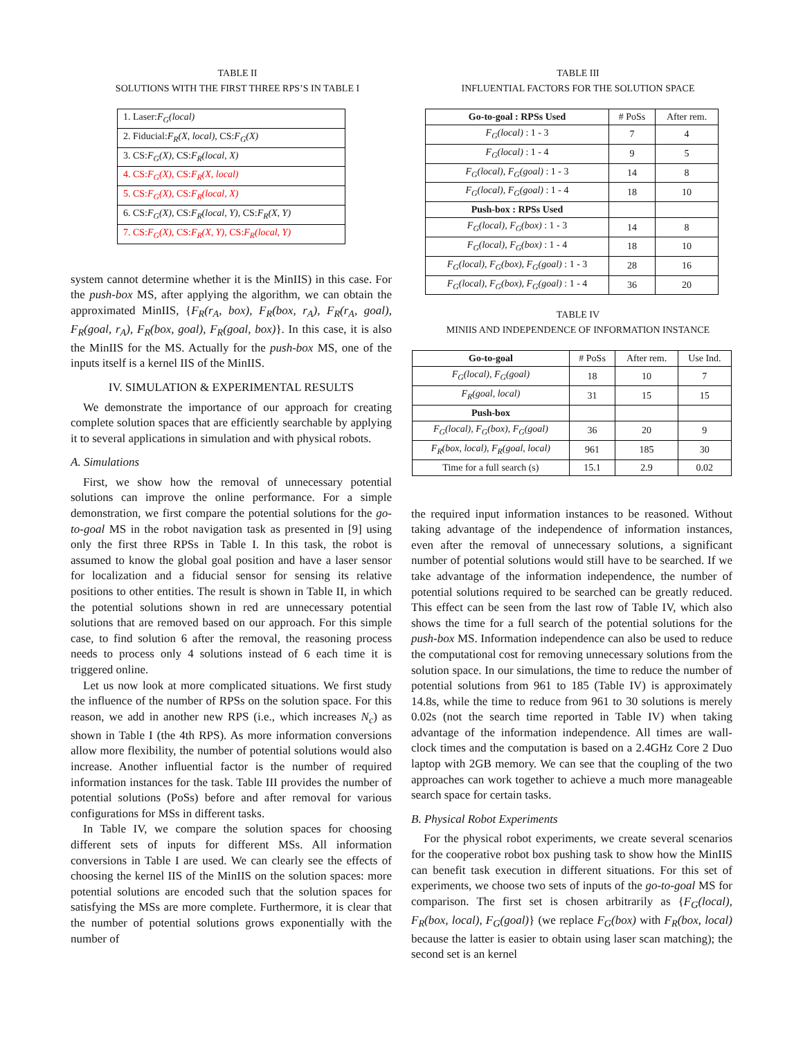TABLE II
SOLUTIONS WITH THE FIRST THREE RPS’S IN TABLE I
| 1. Laser: F<sub>G</sub>(local) |
| 2. Fiducial: F<sub>R</sub>(X, local) , CS: F<sub>G</sub>(X) |
| 3. CS: F<sub>G</sub>(X) , CS: F<sub>R</sub>(local, X) |
| 4. CS: F<sub>G</sub>(X) , CS: F<sub>R</sub>(X, local) |
| 5. CS: F<sub>G</sub>(X) , CS: F<sub>R</sub>(local, X) |
| 6. CS: F<sub>G</sub>(X) , CS: F<sub>R</sub>(local, Y) , CS: F<sub>R</sub>(X, Y) |
| 7. CS: F<sub>G</sub>(X) , CS: F<sub>R</sub>(X, Y) , CS: F<sub>R</sub>(local, Y) |
system cannot determine whether it is the MinIIS) in this case. For the push-box MS, after applying the algorithm, we can obtain the approximated MinIIS, {F<sub>R</sub>(r<sub>A</sub>, box), F<sub>R</sub>(box, r<sub>A</sub>), F<sub>R</sub>(r<sub>A</sub>, goal), F<sub>R</sub>(goal, r<sub>A</sub>), F<sub>R</sub>(box, goal), F<sub>R</sub>(goal, box)}. In this case, it is also the MinIIS for the MS. Actually for the push-box MS, one of the inputs itself is a kernel IIS of the MinIIS.
IV. SIMULATION & EXPERIMENTAL RESULTS
We demonstrate the importance of our approach for creating complete solution spaces that are efficiently searchable by applying it to several applications in simulation and with physical robots.
A. Simulations
First, we show how the removal of unnecessary potential solutions can improve the online performance. For a simple demonstration, we first compare the potential solutions for the go-to-goal MS in the robot navigation task as presented in [9] using only the first three RPSs in Table I. In this task, the robot is assumed to know the global goal position and have a laser sensor for localization and a fiducial sensor for sensing its relative positions to other entities. The result is shown in Table II, in which the potential solutions shown in red are unnecessary potential solutions that are removed based on our approach. For this simple case, to find solution 6 after the removal, the reasoning process needs to process only 4 solutions instead of 6 each time it is triggered online.
Let us now look at more complicated situations. We first study the influence of the number of RPSs on the solution space. For this reason, we add in another new RPS (i.e., which increases N<sub>c</sub>) as shown in Table I (the 4th RPS). As more information conversions allow more flexibility, the number of potential solutions would also increase. Another influential factor is the number of required information instances for the task. Table III provides the number of potential solutions (PoSs) before and after removal for various configurations for MSs in different tasks.
In Table IV, we compare the solution spaces for choosing different sets of inputs for different MSs. All information conversions in Table I are used. We can clearly see the effects of choosing the kernel IIS of the MinIIS on the solution spaces: more potential solutions are encoded such that the solution spaces for satisfying the MSs are more complete. Furthermore, it is clear that the number of potential solutions grows exponentially with the number of
TABLE III
INFLUENTIAL FACTORS FOR THE SOLUTION SPACE
| Go-to-goal : RPSs Used | # PoSs | After rem. |
| F<sub>G</sub>(local) : 1 - 3 | 7 | 4 |
| F<sub>G</sub>(local) : 1 - 4 | 9 | 5 |
| F<sub>G</sub>(local), F<sub>G</sub>(goal) : 1 - 3 | 14 | 8 |
| F<sub>G</sub>(local), F<sub>G</sub>(goal) : 1 - 4 | 18 | 10 |
| Push-box : RPSs Used | | |
| F<sub>G</sub>(local), F<sub>G</sub>(box) : 1 - 3 | 14 | 8 |
| F<sub>G</sub>(local), F<sub>G</sub>(box) : 1 - 4 | 18 | 10 |
| F<sub>G</sub>(local), F<sub>G</sub>(box), F<sub>G</sub>(goal) : 1 - 3 | 28 | 16 |
| F<sub>G</sub>(local), F<sub>G</sub>(box), F<sub>G</sub>(goal) : 1 - 4 | 36 | 20 |
TABLE IV
MINIIS AND INDEPENDENCE OF INFORMATION INSTANCE
| Go-to-goal | # PoSs | After rem. | Use Ind. |
| F<sub>G</sub>(local), F<sub>G</sub>(goal) | 18 | 10 | 7 |
| F<sub>R</sub>(goal, local) | 31 | 15 | 15 |
| Push-box | | | |
| F<sub>G</sub>(local), F<sub>G</sub>(box), F<sub>G</sub>(goal) | 36 | 20 | 9 |
| F<sub>R</sub>(box, local), F<sub>R</sub>(goal, local) | 961 | 185 | 30 |
| Time for a full search (s) | 15.1 | 2.9 | 0.02 |
the required input information instances to be reasoned. Without taking advantage of the independence of information instances, even after the removal of unnecessary solutions, a significant number of potential solutions would still have to be searched. If we take advantage of the information independence, the number of potential solutions required to be searched can be greatly reduced. This effect can be seen from the last row of Table IV, which also shows the time for a full search of the potential solutions for the push-box MS. Information independence can also be used to reduce the computational cost for removing unnecessary solutions from the solution space. In our simulations, the time to reduce the number of potential solutions from 961 to 185 (Table IV) is approximately 14.8s, while the time to reduce from 961 to 30 solutions is merely 0.02s (not the search time reported in Table IV) when taking advantage of the information independence. All times are wall-clock times and the computation is based on a 2.4GHz Core 2 Duo laptop with 2GB memory. We can see that the coupling of the two approaches can work together to achieve a much more manageable search space for certain tasks.
B. Physical Robot Experiments
For the physical robot experiments, we create several scenarios for the cooperative robot box pushing task to show how the MinIIS can benefit task execution in different situations. For this set of experiments, we choose two sets of inputs of the go-to-goal MS for comparison. The first set is chosen arbitrarily as {F<sub>G</sub>(local), F<sub>R</sub>(box, local), F<sub>G</sub>(goal)} (we replace F<sub>G</sub>(box) with F<sub>R</sub>(box, local) because the latter is easier to obtain using laser scan matching); the second set is an kernel